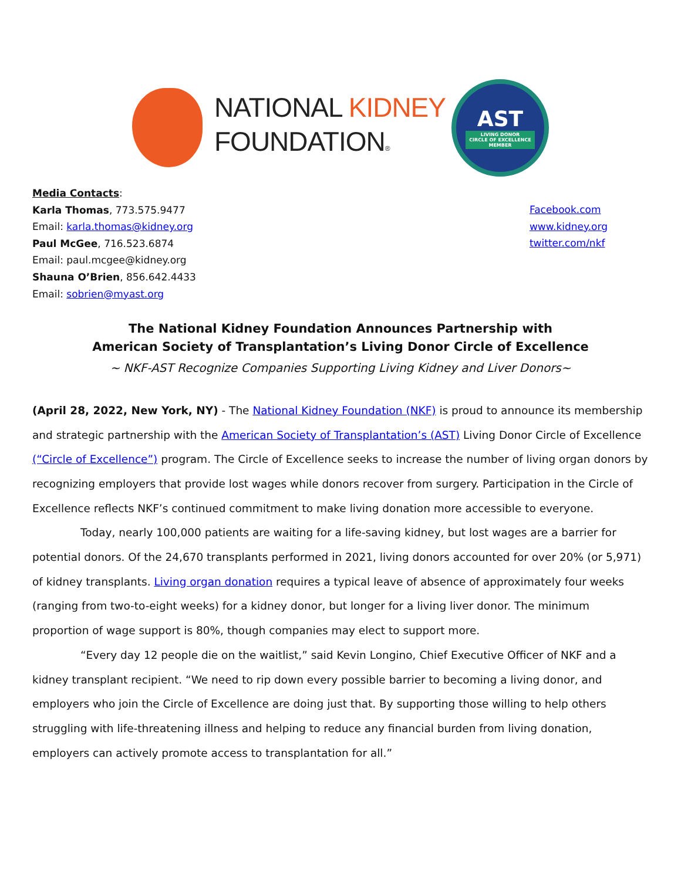NATIONAL KIDNEY
FOUNDATION®
AST
LIVING DONOR
CIRCLE OF EXCELLENCE
MEMBER
Media Contacts:
Karla Thomas, 773.575.9477
Email: karla.thomas@kidney.org
Paul McGee, 716.523.6874
Email: paul.mcgee@kidney.org
Shauna O’Brien, 856.642.4433
Email: sobrien@myast.org
Facebook.com
www.kidney.org
twitter.com/nkf
The National Kidney Foundation Announces Partnership with
American Society of Transplantation’s Living Donor Circle of Excellence
~ NKF-AST Recognize Companies Supporting Living Kidney and Liver Donors~
(April 28, 2022, New York, NY) - The National Kidney Foundation (NKF) is proud to announce its membership and strategic partnership with the American Society of Transplantation’s (AST) Living Donor Circle of Excellence (“Circle of Excellence”) program. The Circle of Excellence seeks to increase the number of living organ donors by recognizing employers that provide lost wages while donors recover from surgery. Participation in the Circle of Excellence reflects NKF’s continued commitment to make living donation more accessible to everyone.
Today, nearly 100,000 patients are waiting for a life-saving kidney, but lost wages are a barrier for potential donors. Of the 24,670 transplants performed in 2021, living donors accounted for over 20% (or 5,971) of kidney transplants. Living organ donation requires a typical leave of absence of approximately four weeks (ranging from two-to-eight weeks) for a kidney donor, but longer for a living liver donor. The minimum proportion of wage support is 80%, though companies may elect to support more.
“Every day 12 people die on the waitlist,” said Kevin Longino, Chief Executive Officer of NKF and a kidney transplant recipient. “We need to rip down every possible barrier to becoming a living donor, and employers who join the Circle of Excellence are doing just that. By supporting those willing to help others struggling with life-threatening illness and helping to reduce any financial burden from living donation, employers can actively promote access to transplantation for all.”